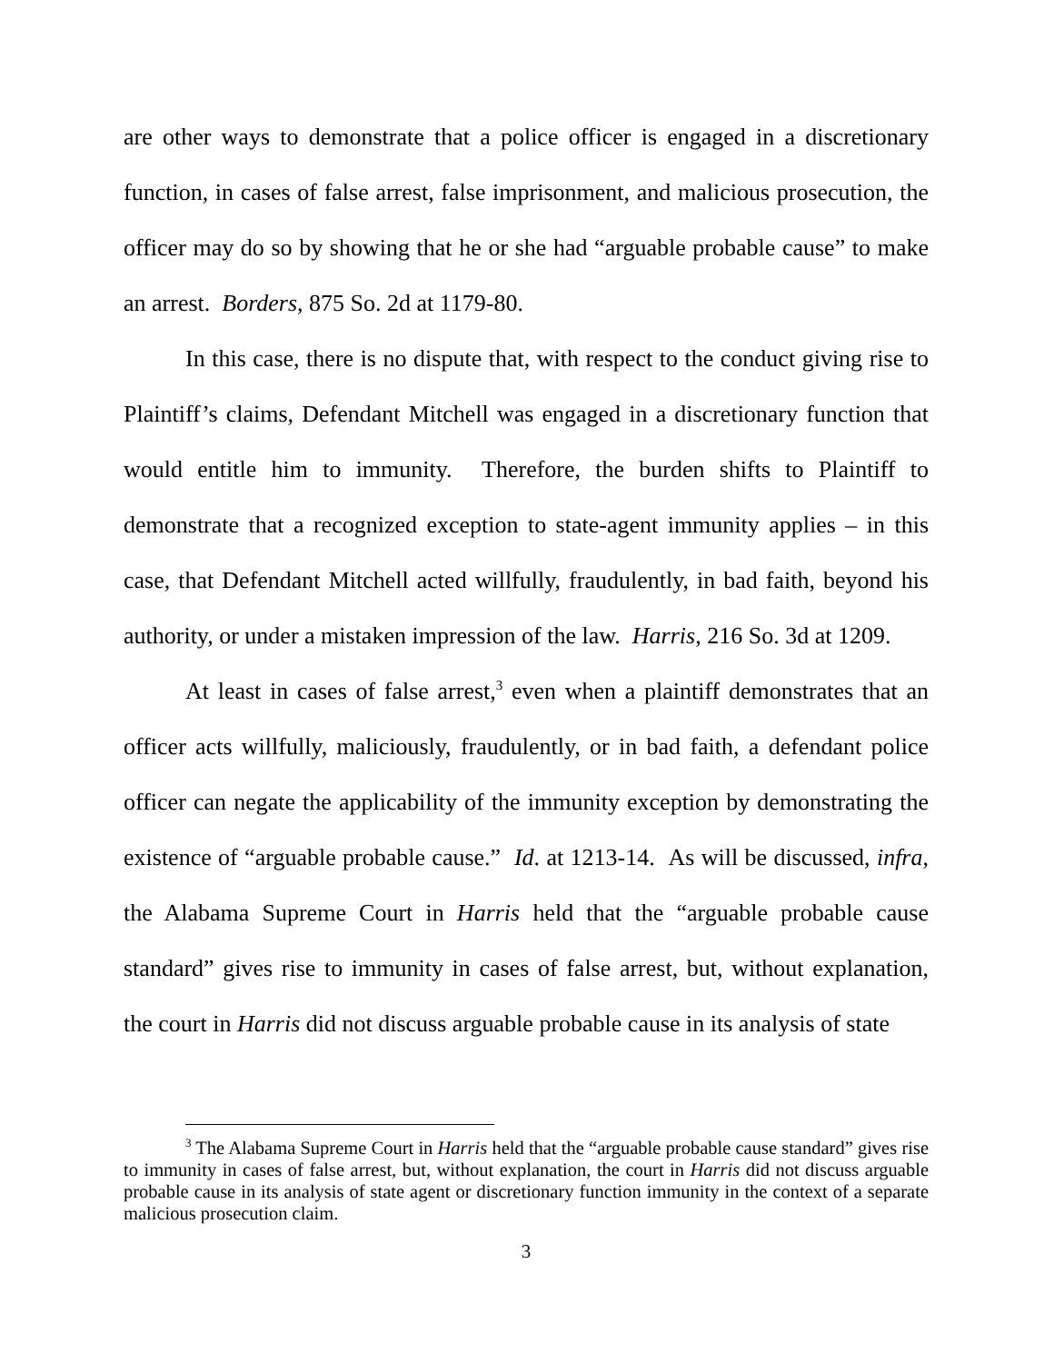are other ways to demonstrate that a police officer is engaged in a discretionary function, in cases of false arrest, false imprisonment, and malicious prosecution, the officer may do so by showing that he or she had “arguable probable cause” to make an arrest. Borders, 875 So. 2d at 1179-80.
In this case, there is no dispute that, with respect to the conduct giving rise to Plaintiff’s claims, Defendant Mitchell was engaged in a discretionary function that would entitle him to immunity. Therefore, the burden shifts to Plaintiff to demonstrate that a recognized exception to state-agent immunity applies – in this case, that Defendant Mitchell acted willfully, fraudulently, in bad faith, beyond his authority, or under a mistaken impression of the law. Harris, 216 So. 3d at 1209.
At least in cases of false arrest,<sup>3</sup> even when a plaintiff demonstrates that an officer acts willfully, maliciously, fraudulently, or in bad faith, a defendant police officer can negate the applicability of the immunity exception by demonstrating the existence of “arguable probable cause.” Id. at 1213-14. As will be discussed, infra, the Alabama Supreme Court in Harris held that the “arguable probable cause standard” gives rise to immunity in cases of false arrest, but, without explanation, the court in Harris did not discuss arguable probable cause in its analysis of state
<sup>3</sup> The Alabama Supreme Court in Harris held that the “arguable probable cause standard” gives rise to immunity in cases of false arrest, but, without explanation, the court in Harris did not discuss arguable probable cause in its analysis of state agent or discretionary function immunity in the context of a separate malicious prosecution claim.
3